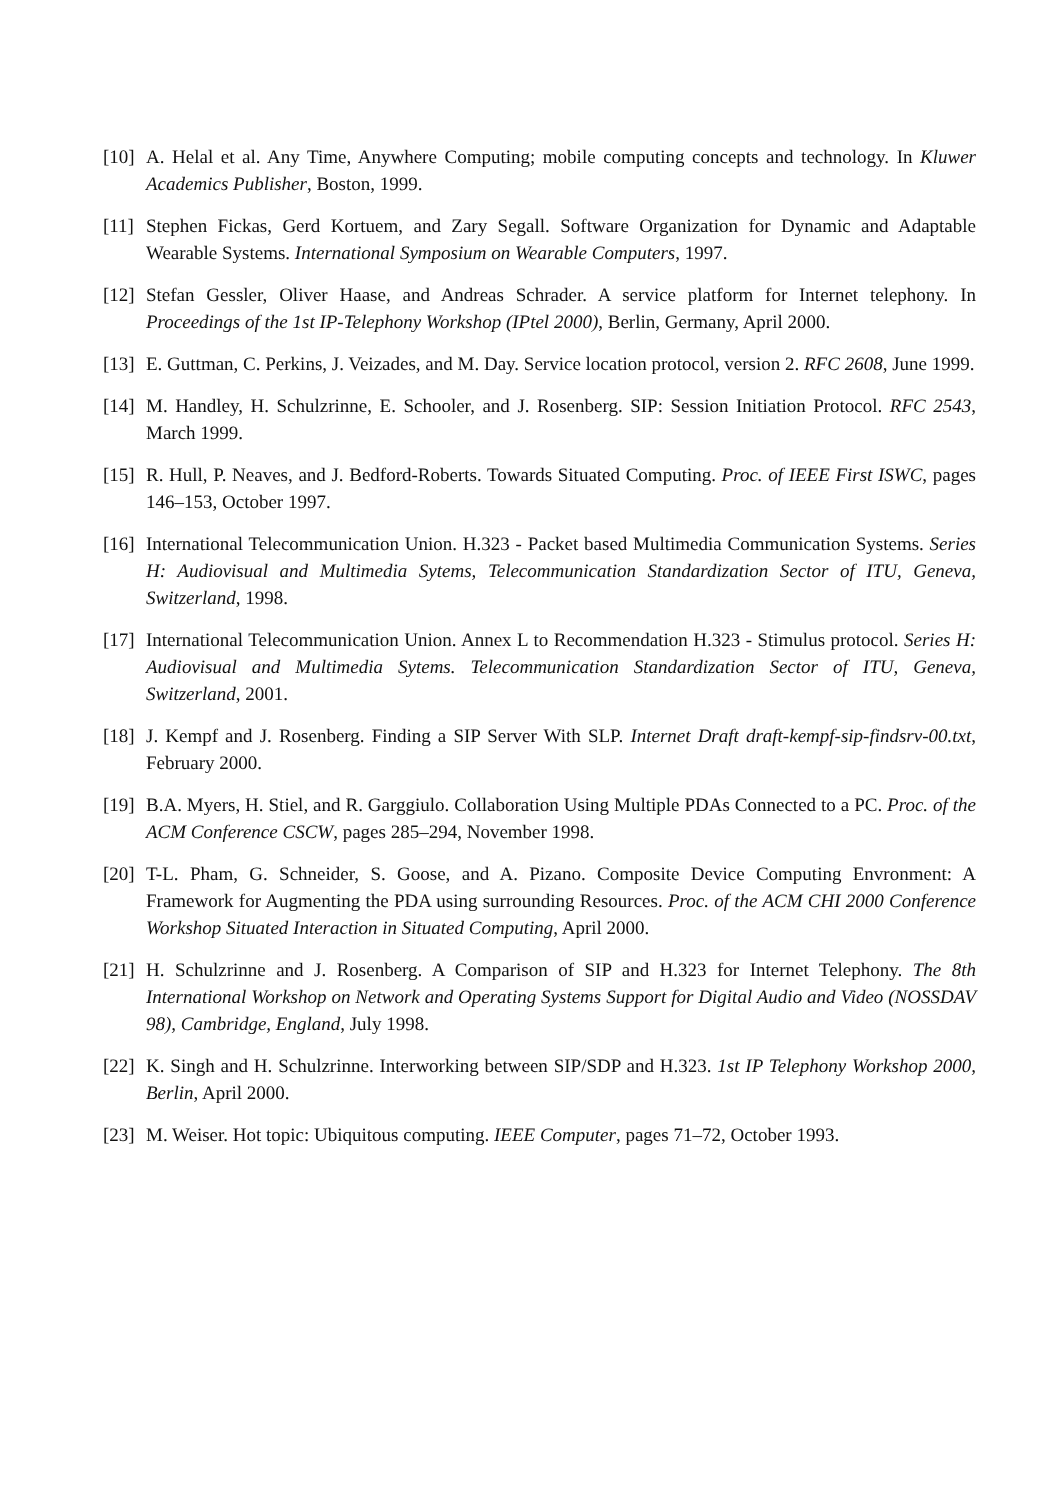[10] A. Helal et al. Any Time, Anywhere Computing; mobile computing concepts and technology. In Kluwer Academics Publisher, Boston, 1999.
[11] Stephen Fickas, Gerd Kortuem, and Zary Segall. Software Organization for Dynamic and Adaptable Wearable Systems. International Symposium on Wearable Computers, 1997.
[12] Stefan Gessler, Oliver Haase, and Andreas Schrader. A service platform for Internet telephony. In Proceedings of the 1st IP-Telephony Workshop (IPtel 2000), Berlin, Germany, April 2000.
[13] E. Guttman, C. Perkins, J. Veizades, and M. Day. Service location protocol, version 2. RFC 2608, June 1999.
[14] M. Handley, H. Schulzrinne, E. Schooler, and J. Rosenberg. SIP: Session Initiation Protocol. RFC 2543, March 1999.
[15] R. Hull, P. Neaves, and J. Bedford-Roberts. Towards Situated Computing. Proc. of IEEE First ISWC, pages 146–153, October 1997.
[16] International Telecommunication Union. H.323 - Packet based Multimedia Communication Systems. Series H: Audiovisual and Multimedia Sytems, Telecommunication Standardization Sector of ITU, Geneva, Switzerland, 1998.
[17] International Telecommunication Union. Annex L to Recommendation H.323 - Stimulus protocol. Series H: Audiovisual and Multimedia Sytems. Telecommunication Standardization Sector of ITU, Geneva, Switzerland, 2001.
[18] J. Kempf and J. Rosenberg. Finding a SIP Server With SLP. Internet Draft draft-kempf-sip-findsrv-00.txt, February 2000.
[19] B.A. Myers, H. Stiel, and R. Garggiulo. Collaboration Using Multiple PDAs Connected to a PC. Proc. of the ACM Conference CSCW, pages 285–294, November 1998.
[20] T-L. Pham, G. Schneider, S. Goose, and A. Pizano. Composite Device Computing Envronment: A Framework for Augmenting the PDA using surrounding Resources. Proc. of the ACM CHI 2000 Conference Workshop Situated Interaction in Situated Computing, April 2000.
[21] H. Schulzrinne and J. Rosenberg. A Comparison of SIP and H.323 for Internet Telephony. The 8th International Workshop on Network and Operating Systems Support for Digital Audio and Video (NOSSDAV 98), Cambridge, England, July 1998.
[22] K. Singh and H. Schulzrinne. Interworking between SIP/SDP and H.323. 1st IP Telephony Workshop 2000, Berlin, April 2000.
[23] M. Weiser. Hot topic: Ubiquitous computing. IEEE Computer, pages 71–72, October 1993.